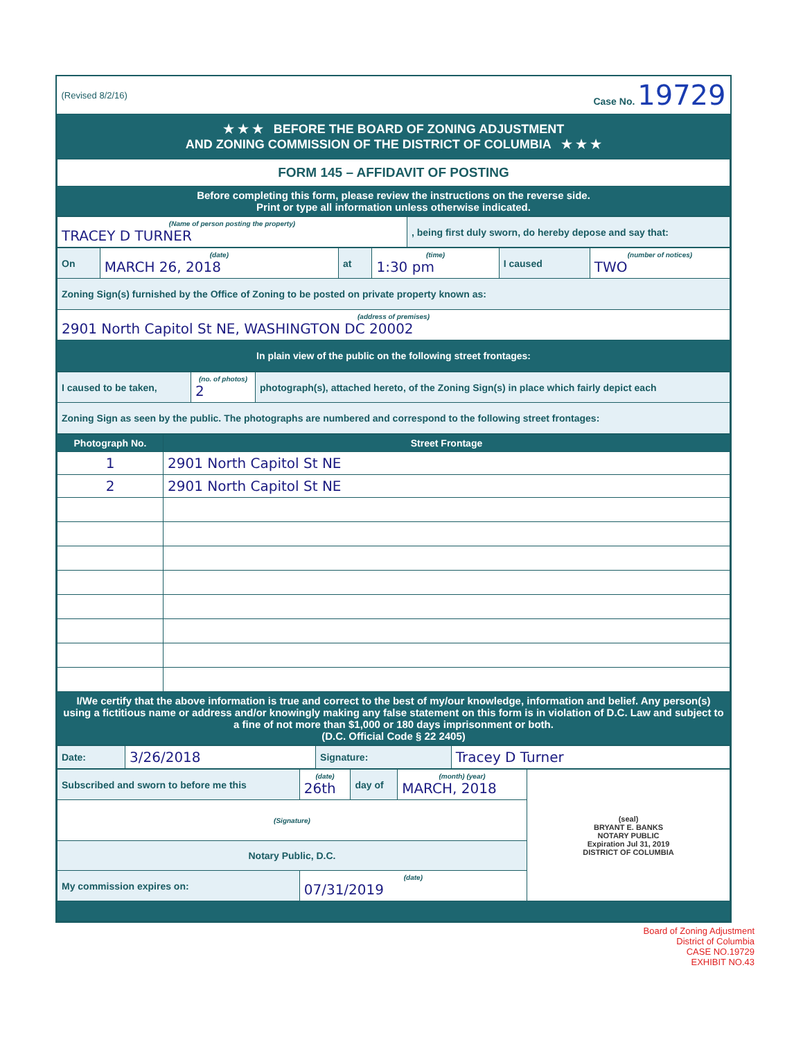| (Revised 8/2/16) | Case No. 19729 |
| ★ ★ ★ BEFORE THE BOARD OF ZONING ADJUSTMENT AND ZONING COMMISSION OF THE DISTRICT OF COLUMBIA ★ ★ ★ | |
| FORM 145 – AFFIDAVIT OF POSTING | |
| Before completing this form, please review the instructions on the reverse side. Print or type all information unless otherwise indicated. | |
| (Name of person posting the property) TRACEY D TURNER | , being first duly sworn, do hereby depose and say that: |
| On | (date) MARCH 26, 2018 | at | (time) 1:30 pm | I caused | (number of notices) TWO |
| Zoning Sign(s) furnished by the Office of Zoning to be posted on private property known as: | | | | | |
| (address of premises) 2901 North Capitol St NE, WASHINGTON DC 20002 | | | | | |
| In plain view of the public on the following street frontages: | | | | | |
| I caused to be taken, | (no. of photos) 2 | photograph(s), attached hereto, of the Zoning Sign(s) in place which fairly depict each |
| Zoning Sign as seen by the public. The photographs are numbered and correspond to the following street frontages: | | |
| Photograph No. | Street Frontage |
| --- | --- |
| 1 | 2901 North Capitol St NE |
| 2 | 2901 North Capitol St NE |
| I/We certify that the above information is true and correct to the best of my/our knowledge, information and belief. Any person(s) using a fictitious name or address and/or knowingly making any false statement on this form is in violation of D.C. Law and subject to a fine of not more than $1,000 or 180 days imprisonment or both. (D.C. Official Code § 22 2405) | |
| Date: | 3/26/2018 | Signature: | Tracey D Turner |
| Subscribed and sworn to before me this | (date) 26th | day of | (month) (year) MARCH, 2018 | (seal) BRYANT E. BANKS NOTARY PUBLIC Expiration Jul 31, 2019 DISTRICT OF COLUMBIA |
| (Signature) | | | | |
| Notary Public, D.C. | | | | |
| My commission expires on: | (date) 07/31/2019 | | | |
Board of Zoning Adjustment
District of Columbia
CASE NO.19729
EXHIBIT NO.43